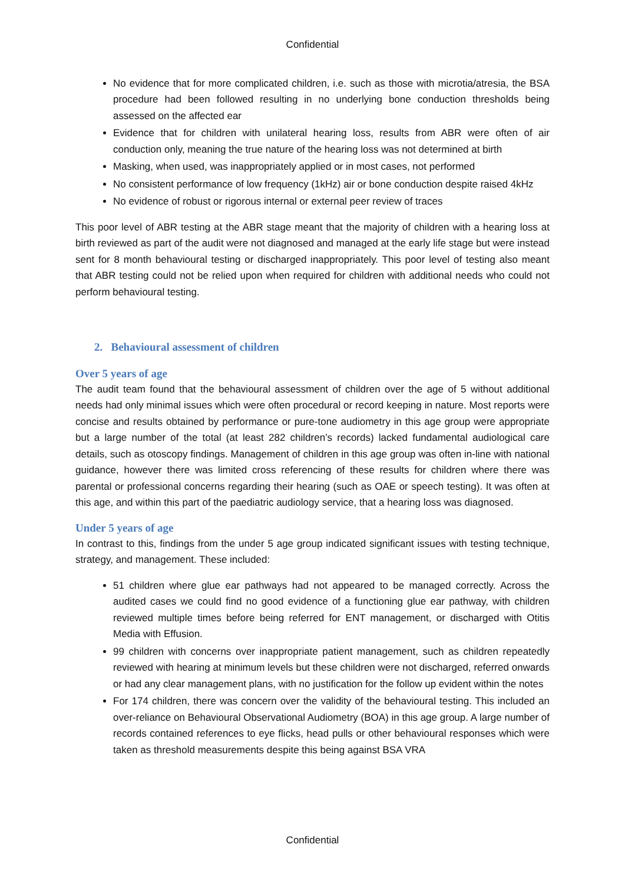Confidential
No evidence that for more complicated children, i.e. such as those with microtia/atresia, the BSA procedure had been followed resulting in no underlying bone conduction thresholds being assessed on the affected ear
Evidence that for children with unilateral hearing loss, results from ABR were often of air conduction only, meaning the true nature of the hearing loss was not determined at birth
Masking, when used, was inappropriately applied or in most cases, not performed
No consistent performance of low frequency (1kHz) air or bone conduction despite raised 4kHz
No evidence of robust or rigorous internal or external peer review of traces
This poor level of ABR testing at the ABR stage meant that the majority of children with a hearing loss at birth reviewed as part of the audit were not diagnosed and managed at the early life stage but were instead sent for 8 month behavioural testing or discharged inappropriately. This poor level of testing also meant that ABR testing could not be relied upon when required for children with additional needs who could not perform behavioural testing.
2. Behavioural assessment of children
Over 5 years of age
The audit team found that the behavioural assessment of children over the age of 5 without additional needs had only minimal issues which were often procedural or record keeping in nature. Most reports were concise and results obtained by performance or pure-tone audiometry in this age group were appropriate but a large number of the total (at least 282 children’s records) lacked fundamental audiological care details, such as otoscopy findings. Management of children in this age group was often in-line with national guidance, however there was limited cross referencing of these results for children where there was parental or professional concerns regarding their hearing (such as OAE or speech testing). It was often at this age, and within this part of the paediatric audiology service, that a hearing loss was diagnosed.
Under 5 years of age
In contrast to this, findings from the under 5 age group indicated significant issues with testing technique, strategy, and management. These included:
51 children where glue ear pathways had not appeared to be managed correctly. Across the audited cases we could find no good evidence of a functioning glue ear pathway, with children reviewed multiple times before being referred for ENT management, or discharged with Otitis Media with Effusion.
99 children with concerns over inappropriate patient management, such as children repeatedly reviewed with hearing at minimum levels but these children were not discharged, referred onwards or had any clear management plans, with no justification for the follow up evident within the notes
For 174 children, there was concern over the validity of the behavioural testing. This included an over-reliance on Behavioural Observational Audiometry (BOA) in this age group. A large number of records contained references to eye flicks, head pulls or other behavioural responses which were taken as threshold measurements despite this being against BSA VRA
Confidential